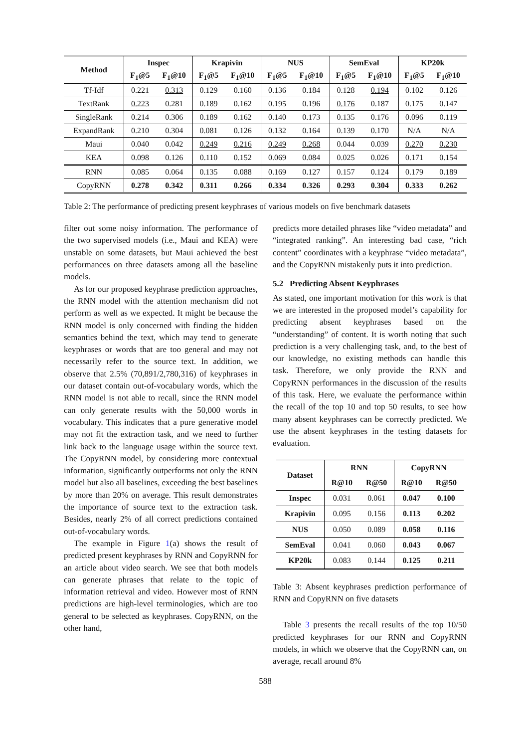| Method | Inspec | | Krapivin | | NUS | | SemEval | | KP20k | |
| --- | --- | --- | --- | --- | --- | --- | --- | --- | --- | --- |
| | F<sub>1</sub>@5 | F<sub>1</sub>@10 | F<sub>1</sub>@5 | F<sub>1</sub>@10 | F<sub>1</sub>@5 | F<sub>1</sub>@10 | F<sub>1</sub>@5 | F<sub>1</sub>@10 | F<sub>1</sub>@5 | F<sub>1</sub>@10 |
| Tf-Idf | 0.221 | 0.313 | 0.129 | 0.160 | 0.136 | 0.184 | 0.128 | 0.194 | 0.102 | 0.126 |
| TextRank | 0.223 | 0.281 | 0.189 | 0.162 | 0.195 | 0.196 | 0.176 | 0.187 | 0.175 | 0.147 |
| SingleRank | 0.214 | 0.306 | 0.189 | 0.162 | 0.140 | 0.173 | 0.135 | 0.176 | 0.096 | 0.119 |
| ExpandRank | 0.210 | 0.304 | 0.081 | 0.126 | 0.132 | 0.164 | 0.139 | 0.170 | N/A | N/A |
| Maui | 0.040 | 0.042 | 0.249 | 0.216 | 0.249 | 0.268 | 0.044 | 0.039 | 0.270 | 0.230 |
| KEA | 0.098 | 0.126 | 0.110 | 0.152 | 0.069 | 0.084 | 0.025 | 0.026 | 0.171 | 0.154 |
| RNN | 0.085 | 0.064 | 0.135 | 0.088 | 0.169 | 0.127 | 0.157 | 0.124 | 0.179 | 0.189 |
| CopyRNN | 0.278 | 0.342 | 0.311 | 0.266 | 0.334 | 0.326 | 0.293 | 0.304 | 0.333 | 0.262 |
Table 2: The performance of predicting present keyphrases of various models on five benchmark datasets
filter out some noisy information. The performance of the two supervised models (i.e., Maui and KEA) were unstable on some datasets, but Maui achieved the best performances on three datasets among all the baseline models.
As for our proposed keyphrase prediction approaches, the RNN model with the attention mechanism did not perform as well as we expected. It might be because the RNN model is only concerned with finding the hidden semantics behind the text, which may tend to generate keyphrases or words that are too general and may not necessarily refer to the source text. In addition, we observe that 2.5% (70,891/2,780,316) of keyphrases in our dataset contain out-of-vocabulary words, which the RNN model is not able to recall, since the RNN model can only generate results with the 50,000 words in vocabulary. This indicates that a pure generative model may not fit the extraction task, and we need to further link back to the language usage within the source text. The CopyRNN model, by considering more contextual information, significantly outperforms not only the RNN model but also all baselines, exceeding the best baselines by more than 20% on average. This result demonstrates the importance of source text to the extraction task. Besides, nearly 2% of all correct predictions contained out-of-vocabulary words.
The example in Figure 1(a) shows the result of predicted present keyphrases by RNN and CopyRNN for an article about video search. We see that both models can generate phrases that relate to the topic of information retrieval and video. However most of RNN predictions are high-level terminologies, which are too general to be selected as keyphrases. CopyRNN, on the other hand,
predicts more detailed phrases like “video metadata” and “integrated ranking”. An interesting bad case, “rich content” coordinates with a keyphrase “video metadata”, and the CopyRNN mistakenly puts it into prediction.
5.2 Predicting Absent Keyphrases
As stated, one important motivation for this work is that we are interested in the proposed model’s capability for predicting absent keyphrases based on the “understanding” of content. It is worth noting that such prediction is a very challenging task, and, to the best of our knowledge, no existing methods can handle this task. Therefore, we only provide the RNN and CopyRNN performances in the discussion of the results of this task. Here, we evaluate the performance within the recall of the top 10 and top 50 results, to see how many absent keyphrases can be correctly predicted. We use the absent keyphrases in the testing datasets for evaluation.
| Dataset | RNN | | CopyRNN | |
| --- | --- | --- | --- | --- |
| | R@10 | R@50 | R@10 | R@50 |
| Inspec | 0.031 | 0.061 | 0.047 | 0.100 |
| Krapivin | 0.095 | 0.156 | 0.113 | 0.202 |
| NUS | 0.050 | 0.089 | 0.058 | 0.116 |
| SemEval | 0.041 | 0.060 | 0.043 | 0.067 |
| KP20k | 0.083 | 0.144 | 0.125 | 0.211 |
Table 3: Absent keyphrases prediction performance of RNN and CopyRNN on five datasets
Table 3 presents the recall results of the top 10/50 predicted keyphrases for our RNN and CopyRNN models, in which we observe that the CopyRNN can, on average, recall around 8%
588